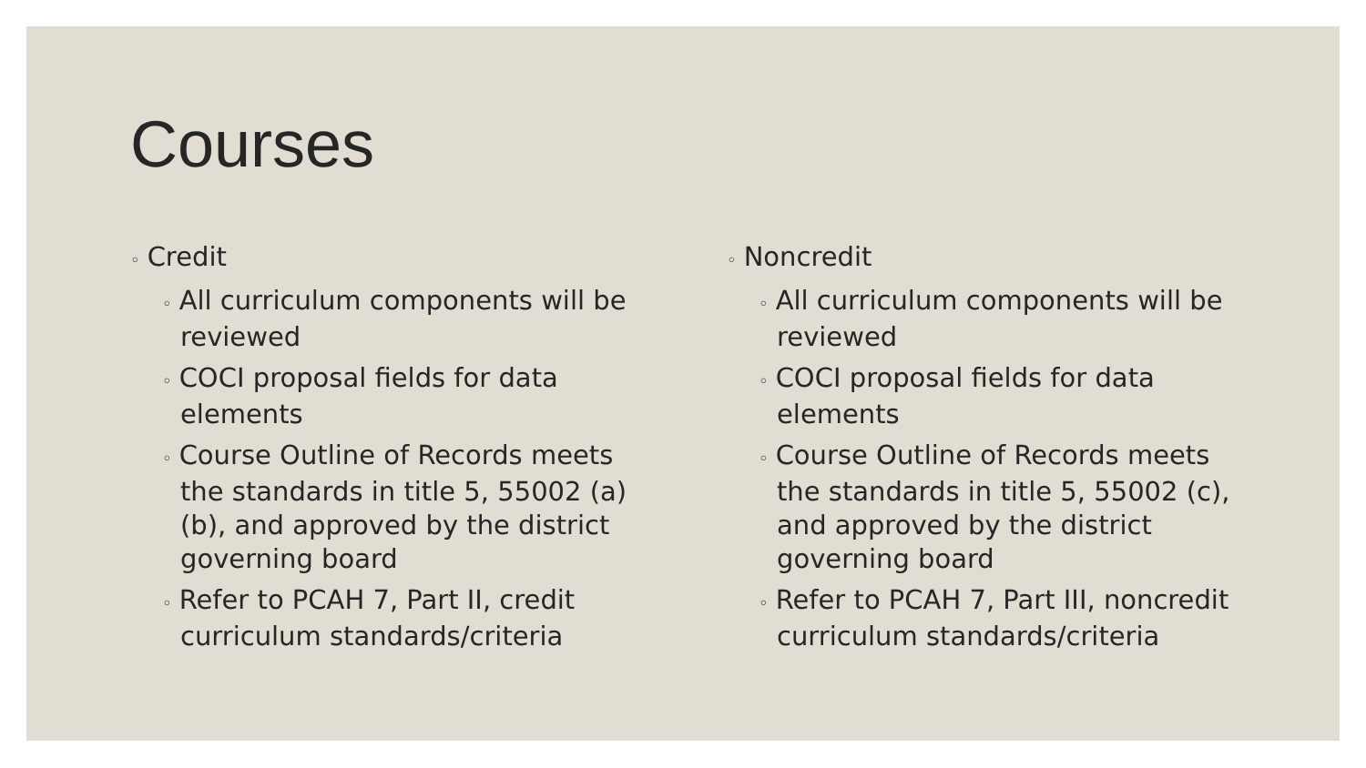Courses
◦ Credit
◦ All curriculum components will be reviewed
◦ COCI proposal fields for data elements
◦ Course Outline of Records meets the standards in title 5, 55002 (a) (b), and approved by the district governing board
◦ Refer to PCAH 7, Part II, credit curriculum standards/criteria
◦ Noncredit
◦ All curriculum components will be reviewed
◦ COCI proposal fields for data elements
◦ Course Outline of Records meets the standards in title 5, 55002 (c), and approved by the district governing board
◦ Refer to PCAH 7, Part III, noncredit curriculum standards/criteria